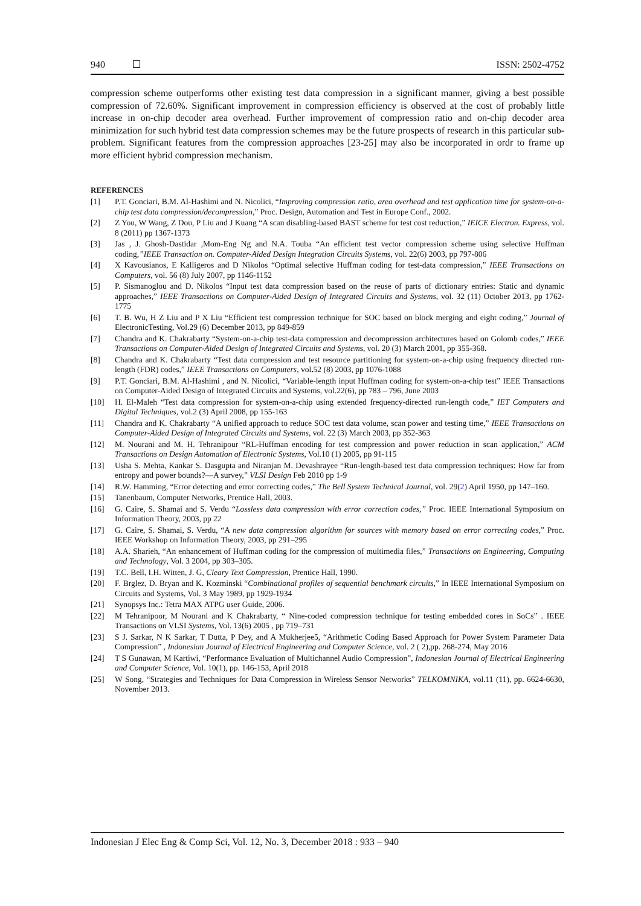940 ISSN: 2502-4752
compression scheme outperforms other existing test data compression in a significant manner, giving a best possible compression of 72.60%. Significant improvement in compression efficiency is observed at the cost of probably little increase in on-chip decoder area overhead. Further improvement of compression ratio and on-chip decoder area minimization for such hybrid test data compression schemes may be the future prospects of research in this particular sub-problem. Significant features from the compression approaches [23-25] may also be incorporated in ordr to frame up more efficient hybrid compression mechanism.
REFERENCES
[1] P.T. Gonciari, B.M. Al-Hashimi and N. Nicolici, “Improving compression ratio, area overhead and test application time for system-on-a-chip test data compression/decompression,” Proc. Design, Automation and Test in Europe Conf., 2002.
[2] Z You, W Wang, Z Dou, P Liu and J Kuang “A scan disabling-based BAST scheme for test cost reduction,” IEICE Electron. Express, vol. 8 (2011) pp 1367-1373
[3] Jas , J. Ghosh-Dastidar ,Mom-Eng Ng and N.A. Touba “An efficient test vector compression scheme using selective Huffman coding,”IEEE Transaction on. Computer-Aided Design Integration Circuits Systems, vol. 22(6) 2003, pp 797-806
[4] X Kavousianos, E Kalligeros and D Nikolos “Optimal selective Huffman coding for test-data compression,” IEEE Transactions on Computers, vol. 56 (8) July 2007, pp 1146-1152
[5] P. Sismanoglou and D. Nikolos “Input test data compression based on the reuse of parts of dictionary entries: Static and dynamic approaches,” IEEE Transactions on Computer-Aided Design of Integrated Circuits and Systems, vol. 32 (11) October 2013, pp 1762-1775
[6] T. B. Wu, H Z Liu and P X Liu “Efficient test compression technique for SOC based on block merging and eight coding,” Journal of ElectronicTesting, Vol.29 (6) December 2013, pp 849-859
[7] Chandra and K. Chakrabarty “System-on-a-chip test-data compression and decompression architectures based on Golomb codes,” IEEE Transactions on Computer-Aided Design of Integrated Circuits and Systems, vol. 20 (3) March 2001, pp 355-368.
[8] Chandra and K. Chakrabarty “Test data compression and test resource partitioning for system-on-a-chip using frequency directed run-length (FDR) codes,” IEEE Transactions on Computers, vol. 52 (8) 2003, pp 1076-1088
[9] P.T. Gonciari, B.M. Al-Hashimi , and N. Nicolici, “Variable-length input Huffman coding for system-on-a-chip test” IEEE Transactions on Computer-Aided Design of Integrated Circuits and Systems, vol.22(6), pp 783 – 796, June 2003
[10] H. El-Maleh “Test data compression for system-on-a-chip using extended frequency-directed run-length code,” IET Computers and Digital Techniques, vol.2 (3) April 2008, pp 155-163
[11] Chandra and K. Chakrabarty “A unified approach to reduce SOC test data volume, scan power and testing time,” IEEE Transactions on Computer-Aided Design of Integrated Circuits and Systems, vol. 22 (3) March 2003, pp 352-363
[12] M. Nourani and M. H. Tehranipour “RL-Huffman encoding for test compression and power reduction in scan application,” ACM Transactions on Design Automation of Electronic Systems, Vol.10 (1) 2005, pp 91-115
[13] Usha S. Mehta, Kankar S. Dasgupta and Niranjan M. Devashrayee “Run-length-based test data compression techniques: How far from entropy and power bounds?—A survey,” VLSI Design Feb 2010 pp 1-9
[14] R.W. Hamming, “Error detecting and error correcting codes,” The Bell System Technical Journal, vol. 29(2) April 1950, pp 147–160.
[15] Tanenbaum, Computer Networks, Prentice Hall, 2003.
[16] G. Caire, S. Shamai and S. Verdu “Lossless data compression with error correction codes,” Proc. IEEE International Symposium on Information Theory, 2003, pp 22
[17] G. Caire, S. Shamai, S. Verdu, “A new data compression algorithm for sources with memory based on error correcting codes,” Proc. IEEE Workshop on Information Theory, 2003, pp 291–295
[18] A.A. Sharieh, “An enhancement of Huffman coding for the compression of multimedia files,” Transactions on Engineering, Computing and Technology, Vol. 3 2004, pp 303–305.
[19] T.C. Bell, I.H. Witten, J. G, Cleary Text Compression, Prentice Hall, 1990.
[20] F. Brglez, D. Bryan and K. Kozminski “Combinational profiles of sequential benchmark circuits,” In IEEE International Symposium on Circuits and Systems, Vol. 3 May 1989, pp 1929-1934
[21] Synopsys Inc.: Tetra MAX ATPG user Guide, 2006.
[22] M Tehranipoor, M Nourani and K Chakrabarty, “ Nine-coded compression technique for testing embedded cores in SoCs” . IEEE Transactions on VLSI Systems, Vol. 13(6) 2005 , pp 719–731
[23] S J. Sarkar, N K Sarkar, T Dutta, P Dey, and A Mukherjee5, “Arithmetic Coding Based Approach for Power System Parameter Data Compression” , Indonesian Journal of Electrical Engineering and Computer Science, vol. 2 ( 2),pp. 268-274, May 2016
[24] T S Gunawan, M Kartiwi, “Performance Evaluation of Multichannel Audio Compression”, Indonesian Journal of Electrical Engineering and Computer Science, Vol. 10(1), pp. 146-153, April 2018
[25] W Song, “Strategies and Techniques for Data Compression in Wireless Sensor Networks” TELKOMNIKA, vol.11 (11), pp. 6624-6630, November 2013.
Indonesian J Elec Eng & Comp Sci, Vol. 12, No. 3, December 2018 : 933 – 940